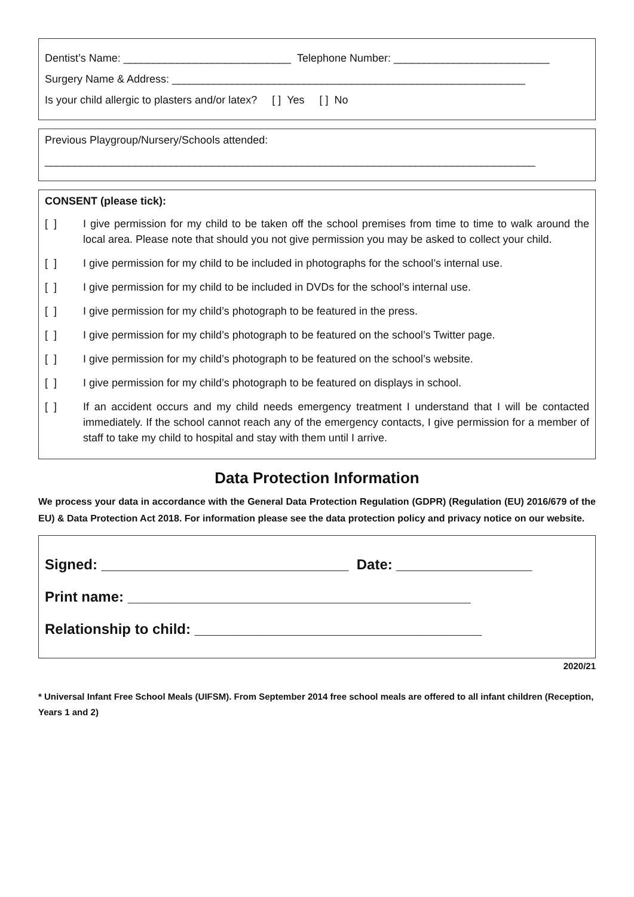Dentist’s Name: ____________________________ Telephone Number: __________________________
Surgery Name & Address: ___________________________________________________________
Is your child allergic to plasters and/or latex? [ ] Yes [ ] No
Previous Playgroup/Nursery/Schools attended:
__________________________________________________________________________________
CONSENT (please tick):
[ ] I give permission for my child to be taken off the school premises from time to time to walk around the local area. Please note that should you not give permission you may be asked to collect your child.
[ ] I give permission for my child to be included in photographs for the school’s internal use.
[ ] I give permission for my child to be included in DVDs for the school’s internal use.
[ ] I give permission for my child’s photograph to be featured in the press.
[ ] I give permission for my child’s photograph to be featured on the school’s Twitter page.
[ ] I give permission for my child’s photograph to be featured on the school’s website.
[ ] I give permission for my child’s photograph to be featured on displays in school.
[ ] If an accident occurs and my child needs emergency treatment I understand that I will be contacted immediately. If the school cannot reach any of the emergency contacts, I give permission for a member of staff to take my child to hospital and stay with them until I arrive.
Data Protection Information
We process your data in accordance with the General Data Protection Regulation (GDPR) (Regulation (EU) 2016/679 of the EU) & Data Protection Act 2018. For information please see the data protection policy and privacy notice on our website.
Signed: _______________________________ Date: _________________
Print name: ___________________________________________
Relationship to child: ____________________________________
2020/21
* Universal Infant Free School Meals (UIFSM). From September 2014 free school meals are offered to all infant children (Reception, Years 1 and 2)